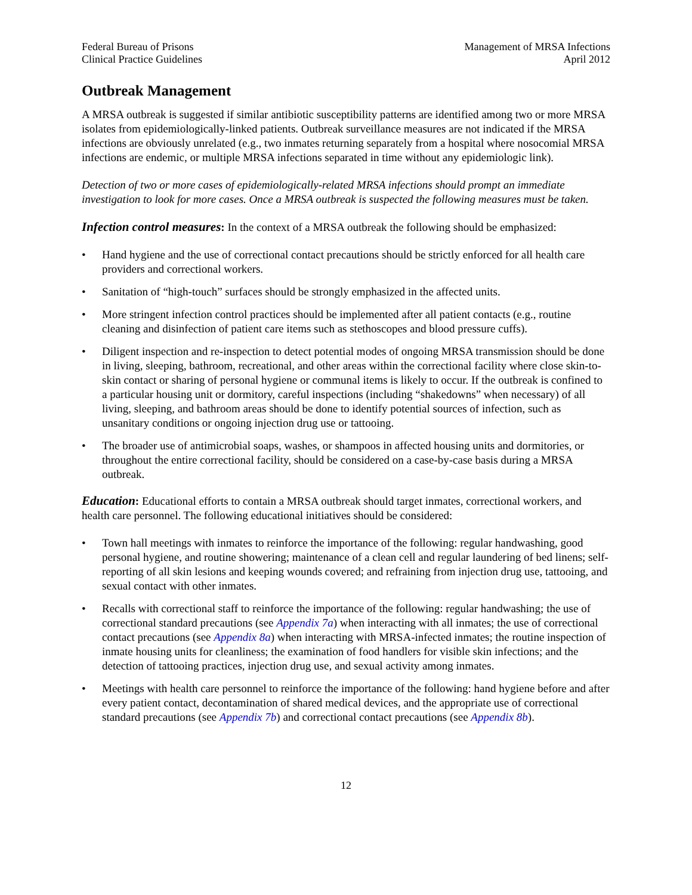Federal Bureau of Prisons
Clinical Practice Guidelines
Management of MRSA Infections
April 2012
Outbreak Management
A MRSA outbreak is suggested if similar antibiotic susceptibility patterns are identified among two or more MRSA isolates from epidemiologically-linked patients. Outbreak surveillance measures are not indicated if the MRSA infections are obviously unrelated (e.g., two inmates returning separately from a hospital where nosocomial MRSA infections are endemic, or multiple MRSA infections separated in time without any epidemiologic link).
Detection of two or more cases of epidemiologically-related MRSA infections should prompt an immediate investigation to look for more cases. Once a MRSA outbreak is suspected the following measures must be taken.
Infection control measures: In the context of a MRSA outbreak the following should be emphasized:
• Hand hygiene and the use of correctional contact precautions should be strictly enforced for all health care providers and correctional workers.
• Sanitation of “high-touch” surfaces should be strongly emphasized in the affected units.
• More stringent infection control practices should be implemented after all patient contacts (e.g., routine cleaning and disinfection of patient care items such as stethoscopes and blood pressure cuffs).
• Diligent inspection and re-inspection to detect potential modes of ongoing MRSA transmission should be done in living, sleeping, bathroom, recreational, and other areas within the correctional facility where close skin-to-skin contact or sharing of personal hygiene or communal items is likely to occur. If the outbreak is confined to a particular housing unit or dormitory, careful inspections (including “shakedowns” when necessary) of all living, sleeping, and bathroom areas should be done to identify potential sources of infection, such as unsanitary conditions or ongoing injection drug use or tattooing.
• The broader use of antimicrobial soaps, washes, or shampoos in affected housing units and dormitories, or throughout the entire correctional facility, should be considered on a case-by-case basis during a MRSA outbreak.
Education: Educational efforts to contain a MRSA outbreak should target inmates, correctional workers, and health care personnel. The following educational initiatives should be considered:
• Town hall meetings with inmates to reinforce the importance of the following: regular handwashing, good personal hygiene, and routine showering; maintenance of a clean cell and regular laundering of bed linens; self-reporting of all skin lesions and keeping wounds covered; and refraining from injection drug use, tattooing, and sexual contact with other inmates.
• Recalls with correctional staff to reinforce the importance of the following: regular handwashing; the use of correctional standard precautions (see Appendix 7a) when interacting with all inmates; the use of correctional contact precautions (see Appendix 8a) when interacting with MRSA-infected inmates; the routine inspection of inmate housing units for cleanliness; the examination of food handlers for visible skin infections; and the detection of tattooing practices, injection drug use, and sexual activity among inmates.
• Meetings with health care personnel to reinforce the importance of the following: hand hygiene before and after every patient contact, decontamination of shared medical devices, and the appropriate use of correctional standard precautions (see Appendix 7b) and correctional contact precautions (see Appendix 8b).
12